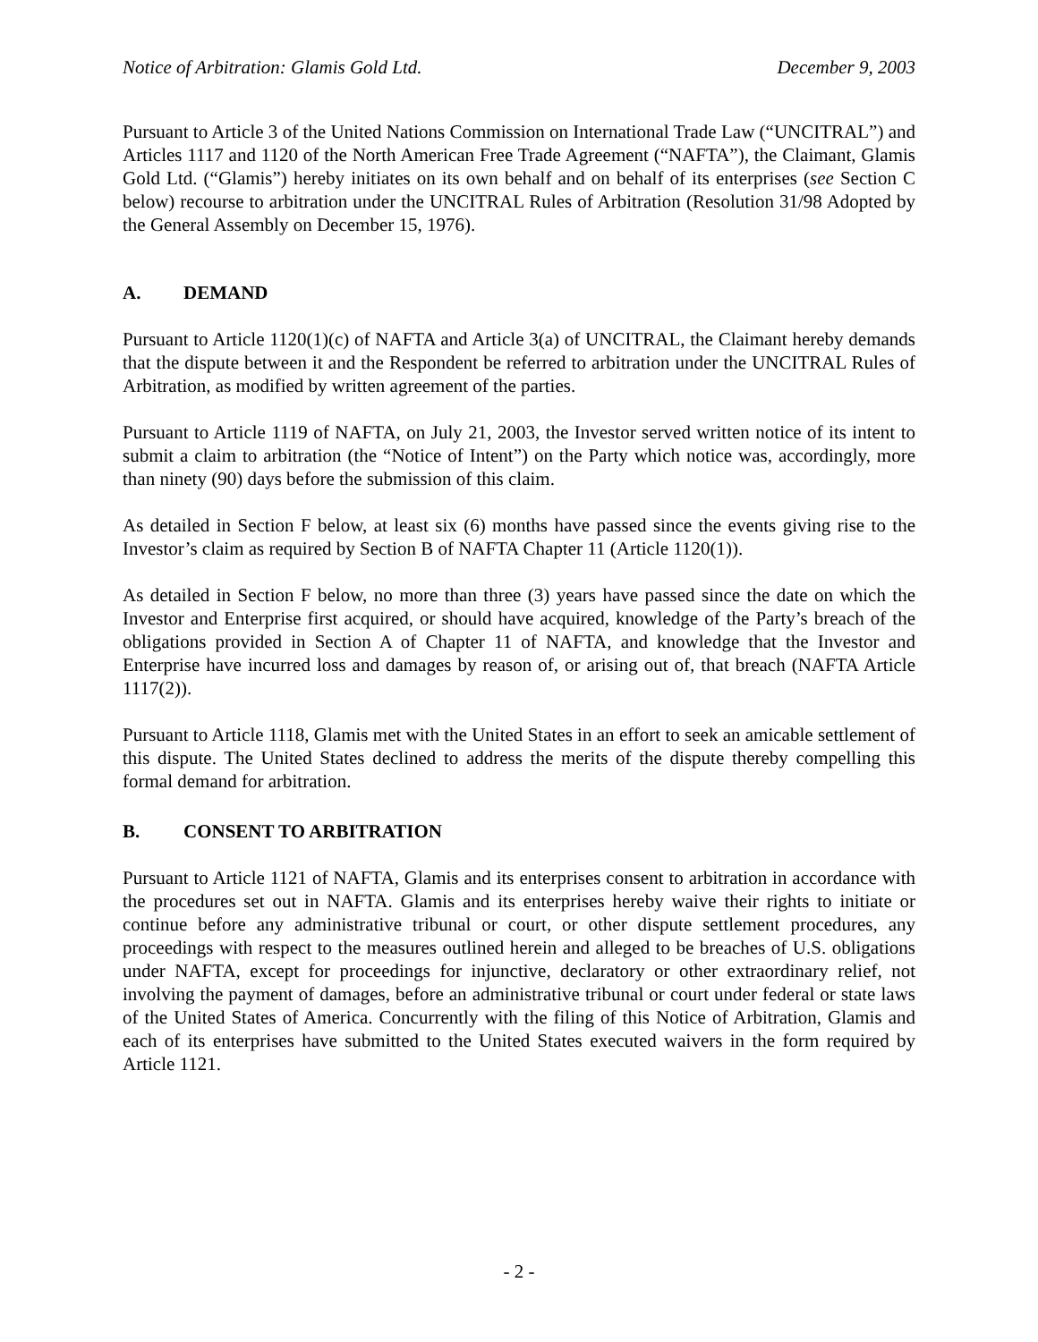Notice of Arbitration: Glamis Gold Ltd. December 9, 2003
Pursuant to Article 3 of the United Nations Commission on International Trade Law (“UNCITRAL”) and Articles 1117 and 1120 of the North American Free Trade Agreement (“NAFTA”), the Claimant, Glamis Gold Ltd. (“Glamis”) hereby initiates on its own behalf and on behalf of its enterprises (see Section C below) recourse to arbitration under the UNCITRAL Rules of Arbitration (Resolution 31/98 Adopted by the General Assembly on December 15, 1976).
A. DEMAND
Pursuant to Article 1120(1)(c) of NAFTA and Article 3(a) of UNCITRAL, the Claimant hereby demands that the dispute between it and the Respondent be referred to arbitration under the UNCITRAL Rules of Arbitration, as modified by written agreement of the parties.
Pursuant to Article 1119 of NAFTA, on July 21, 2003, the Investor served written notice of its intent to submit a claim to arbitration (the “Notice of Intent”) on the Party which notice was, accordingly, more than ninety (90) days before the submission of this claim.
As detailed in Section F below, at least six (6) months have passed since the events giving rise to the Investor’s claim as required by Section B of NAFTA Chapter 11 (Article 1120(1)).
As detailed in Section F below, no more than three (3) years have passed since the date on which the Investor and Enterprise first acquired, or should have acquired, knowledge of the Party’s breach of the obligations provided in Section A of Chapter 11 of NAFTA, and knowledge that the Investor and Enterprise have incurred loss and damages by reason of, or arising out of, that breach (NAFTA Article 1117(2)).
Pursuant to Article 1118, Glamis met with the United States in an effort to seek an amicable settlement of this dispute. The United States declined to address the merits of the dispute thereby compelling this formal demand for arbitration.
B. CONSENT TO ARBITRATION
Pursuant to Article 1121 of NAFTA, Glamis and its enterprises consent to arbitration in accordance with the procedures set out in NAFTA. Glamis and its enterprises hereby waive their rights to initiate or continue before any administrative tribunal or court, or other dispute settlement procedures, any proceedings with respect to the measures outlined herein and alleged to be breaches of U.S. obligations under NAFTA, except for proceedings for injunctive, declaratory or other extraordinary relief, not involving the payment of damages, before an administrative tribunal or court under federal or state laws of the United States of America. Concurrently with the filing of this Notice of Arbitration, Glamis and each of its enterprises have submitted to the United States executed waivers in the form required by Article 1121.
- 2 -